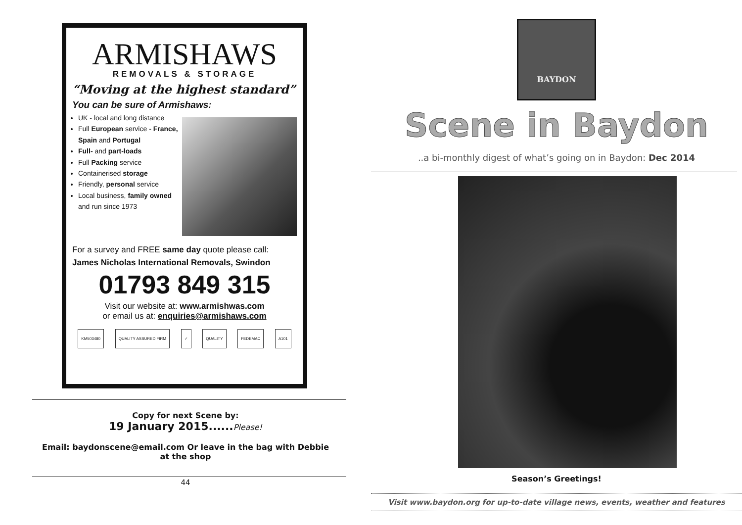ARMISHAWS
REMOVALS & STORAGE
“Moving at the highest standard”
You can be sure of Armishaws:
UK - local and long distance
Full European service - France, Spain and Portugal
Full- and part-loads
Full Packing service
Containerised storage
Friendly, personal service
Local business, family owned and run since 1973
For a survey and FREE same day quote please call:
James Nicholas International Removals, Swindon
01793 849 315
Visit our website at: www.armishwas.com
or email us at: enquiries@armishaws.com
KM503480 QUALITY ASSURED FIRM ✓ QUALITY FEDEMAC A101
Copy for next Scene by:
19 January 2015...... Please!
Email: baydonscene@email.com Or leave in the bag with Debbie at the shop
44
BAYDON
Scene in Baydon
..a bi-monthly digest of what’s going on in Baydon: Dec 2014
Season’s Greetings!
Visit www.baydon.org for up-to-date village news, events, weather and features